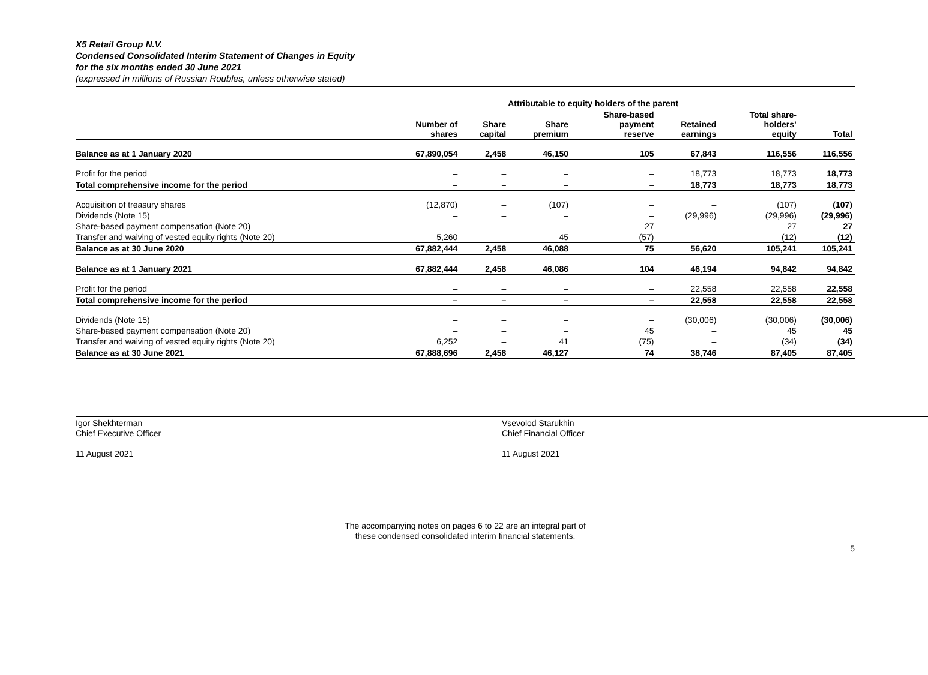X5 Retail Group N.V.
Condensed Consolidated Interim Statement of Changes in Equity
for the six months ended 30 June 2021
(expressed in millions of Russian Roubles, unless otherwise stated)
| | Attributable to equity holders of the parent | | | | | | |
| --- | --- | --- | --- | --- | --- | --- | --- |
| | Number of shares | Share capital | Share premium | Share-based payment reserve | Retained earnings | Total share- holders’ equity | Total |
| Balance as at 1 January 2020 | 67,890,054 | 2,458 | 46,150 | 105 | 67,843 | 116,556 | 116,556 |
| Profit for the period | – | – | – | – | 18,773 | 18,773 | 18,773 |
| Total comprehensive income for the period | – | – | – | – | 18,773 | 18,773 | 18,773 |
| Acquisition of treasury shares | (12,870) | – | (107) | – | – | (107) | (107) |
| Dividends (Note 15) | – | – | – | – | (29,996) | (29,996) | (29,996) |
| Share-based payment compensation (Note 20) | – | – | – | 27 | – | 27 | 27 |
| Transfer and waiving of vested equity rights (Note 20) | 5,260 | – | 45 | (57) | – | (12) | (12) |
| Balance as at 30 June 2020 | 67,882,444 | 2,458 | 46,088 | 75 | 56,620 | 105,241 | 105,241 |
| Balance as at 1 January 2021 | 67,882,444 | 2,458 | 46,086 | 104 | 46,194 | 94,842 | 94,842 |
| Profit for the period | – | – | – | – | 22,558 | 22,558 | 22,558 |
| Total comprehensive income for the period | – | – | – | – | 22,558 | 22,558 | 22,558 |
| Dividends (Note 15) | – | – | – | – | (30,006) | (30,006) | (30,006) |
| Share-based payment compensation (Note 20) | – | – | – | 45 | – | 45 | 45 |
| Transfer and waiving of vested equity rights (Note 20) | 6,252 | – | 41 | (75) | – | (34) | (34) |
| Balance as at 30 June 2021 | 67,888,696 | 2,458 | 46,127 | 74 | 38,746 | 87,405 | 87,405 |
Igor Shekhterman
Chief Executive Officer
11 August 2021
Vsevolod Starukhin
Chief Financial Officer
11 August 2021
The accompanying notes on pages 6 to 22 are an integral part of
these condensed consolidated interim financial statements.
5